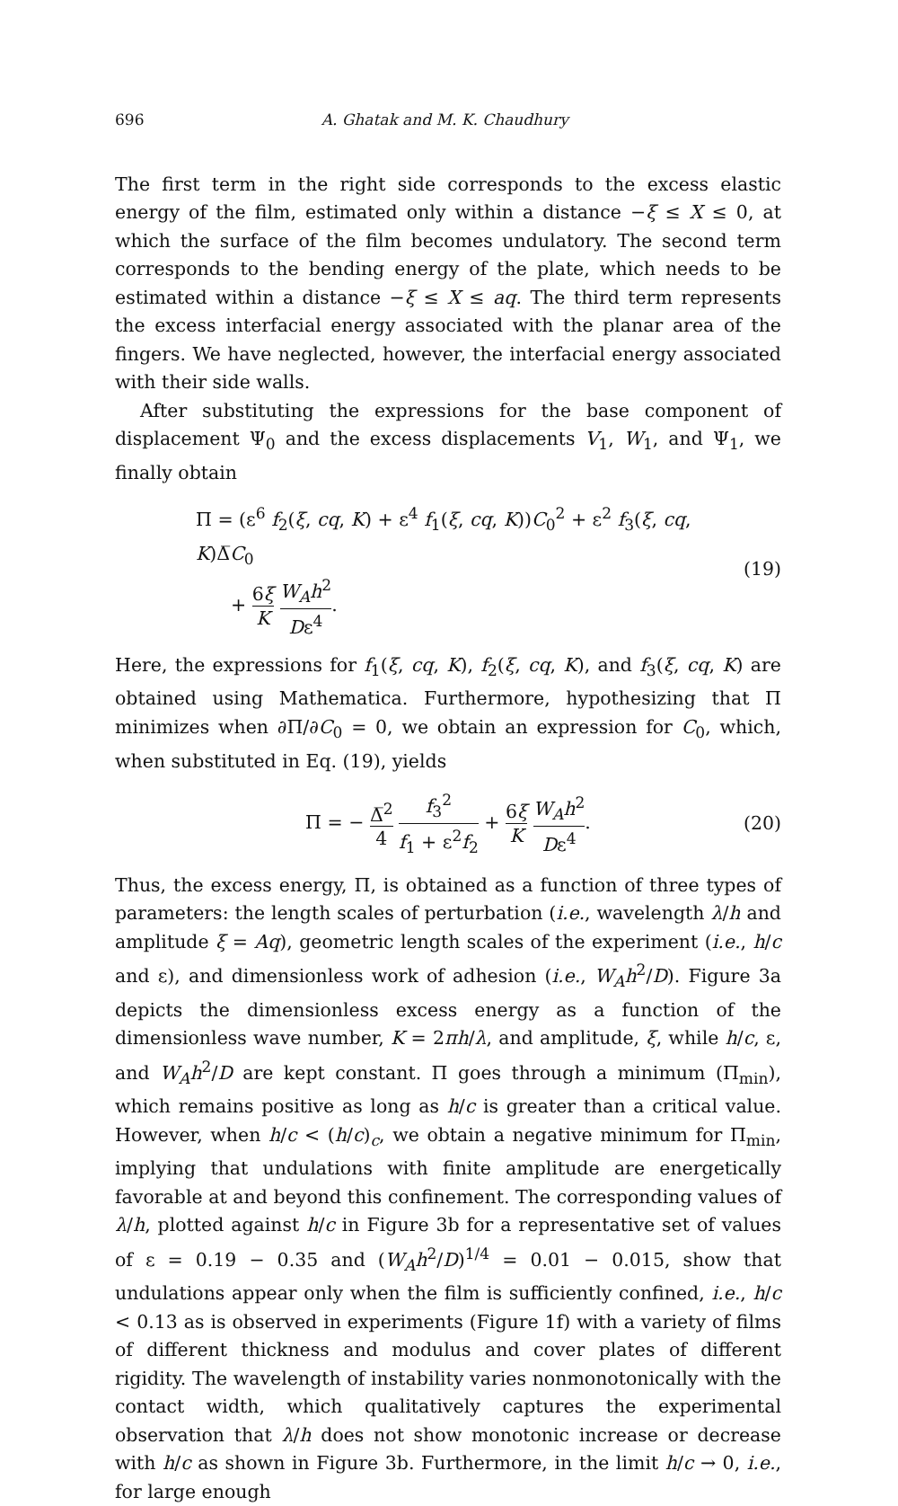696 A. Ghatak and M. K. Chaudhury
The first term in the right side corresponds to the excess elastic energy of the film, estimated only within a distance −ξ ≤ X ≤ 0, at which the surface of the film becomes undulatory. The second term corresponds to the bending energy of the plate, which needs to be estimated within a distance −ξ ≤ X ≤ aq. The third term represents the excess interfacial energy associated with the planar area of the fingers. We have neglected, however, the interfacial energy associated with their side walls.
After substituting the expressions for the base component of displacement Ψ<sub>0</sub> and the excess displacements V<sub>1</sub>, W<sub>1</sub>, and Ψ<sub>1</sub>, we finally obtain
Π = (ε<sup>6</sup> f<sub>2</sub>(ξ, cq, K) + ε<sup>4</sup> f<sub>1</sub>(ξ, cq, K))C<sub>0</sub><sup>2</sup> + ε<sup>2</sup> f<sub>3</sub>(ξ, cq, K)Δ̅C<sub>0</sub>
+ 6ξ K W<sub>A</sub>h<sup>2</sup> Dε<sup>4</sup>.
(19)
Here, the expressions for f<sub>1</sub>(ξ, cq, K), f<sub>2</sub>(ξ, cq, K), and f<sub>3</sub>(ξ, cq, K) are obtained using Mathematica. Furthermore, hypothesizing that Π minimizes when ∂Π/∂C<sub>0</sub> = 0, we obtain an expression for C<sub>0</sub>, which, when substituted in Eq. (19), yields
Π = − Δ̅<sup>2</sup> 4 f<sub>3</sub><sup>2</sup> f<sub>1</sub> + ε<sup>2</sup>f<sub>2</sub> + 6ξ K W<sub>A</sub>h<sup>2</sup> Dε<sup>4</sup>.
(20)
Thus, the excess energy, Π, is obtained as a function of three types of parameters: the length scales of perturbation (i.e., wavelength λ/h and amplitude ξ = Aq), geometric length scales of the experiment (i.e., h/c and ε), and dimensionless work of adhesion (i.e., W<sub>A</sub>h<sup>2</sup>/D). Figure 3a depicts the dimensionless excess energy as a function of the dimensionless wave number, K = 2πh/λ, and amplitude, ξ, while h/c, ε, and W<sub>A</sub>h<sup>2</sup>/D are kept constant. Π goes through a minimum (Π<sub>min</sub>), which remains positive as long as h/c is greater than a critical value. However, when h/c < (h/c)<sub>c</sub>, we obtain a negative minimum for Π<sub>min</sub>, implying that undulations with finite amplitude are energetically favorable at and beyond this confinement. The corresponding values of λ/h, plotted against h/c in Figure 3b for a representative set of values of ε = 0.19 − 0.35 and (W<sub>A</sub>h<sup>2</sup>/D)<sup>1/4</sup> = 0.01 − 0.015, show that undulations appear only when the film is sufficiently confined, i.e., h/c < 0.13 as is observed in experiments (Figure 1f) with a variety of films of different thickness and modulus and cover plates of different rigidity. The wavelength of instability varies nonmonotonically with the contact width, which qualitatively captures the experimental observation that λ/h does not show monotonic increase or decrease with h/c as shown in Figure 3b. Furthermore, in the limit h/c → 0, i.e., for large enough